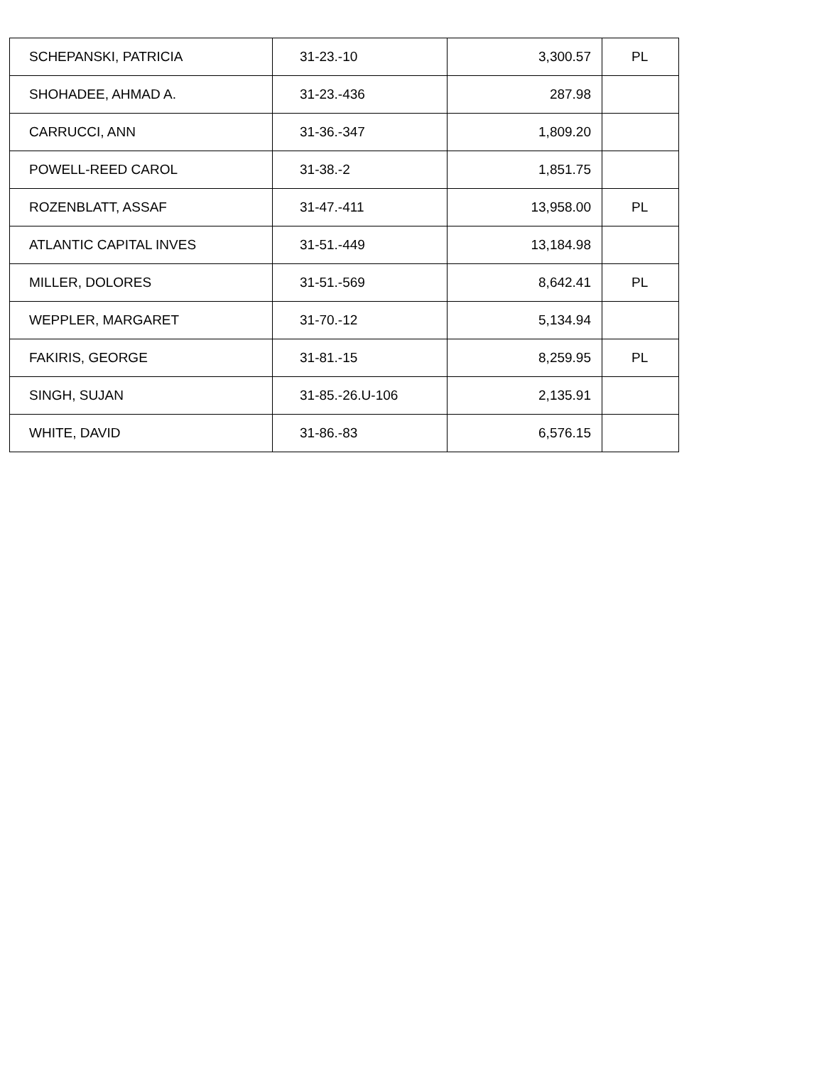| SCHEPANSKI, PATRICIA | 31-23.-10 | 3,300.57 | PL |
| SHOHADEE, AHMAD A. | 31-23.-436 | 287.98 | |
| CARRUCCI, ANN | 31-36.-347 | 1,809.20 | |
| POWELL-REED CAROL | 31-38.-2 | 1,851.75 | |
| ROZENBLATT, ASSAF | 31-47.-411 | 13,958.00 | PL |
| ATLANTIC CAPITAL INVES | 31-51.-449 | 13,184.98 | |
| MILLER, DOLORES | 31-51.-569 | 8,642.41 | PL |
| WEPPLER, MARGARET | 31-70.-12 | 5,134.94 | |
| FAKIRIS, GEORGE | 31-81.-15 | 8,259.95 | PL |
| SINGH, SUJAN | 31-85.-26.U-106 | 2,135.91 | |
| WHITE, DAVID | 31-86.-83 | 6,576.15 | |